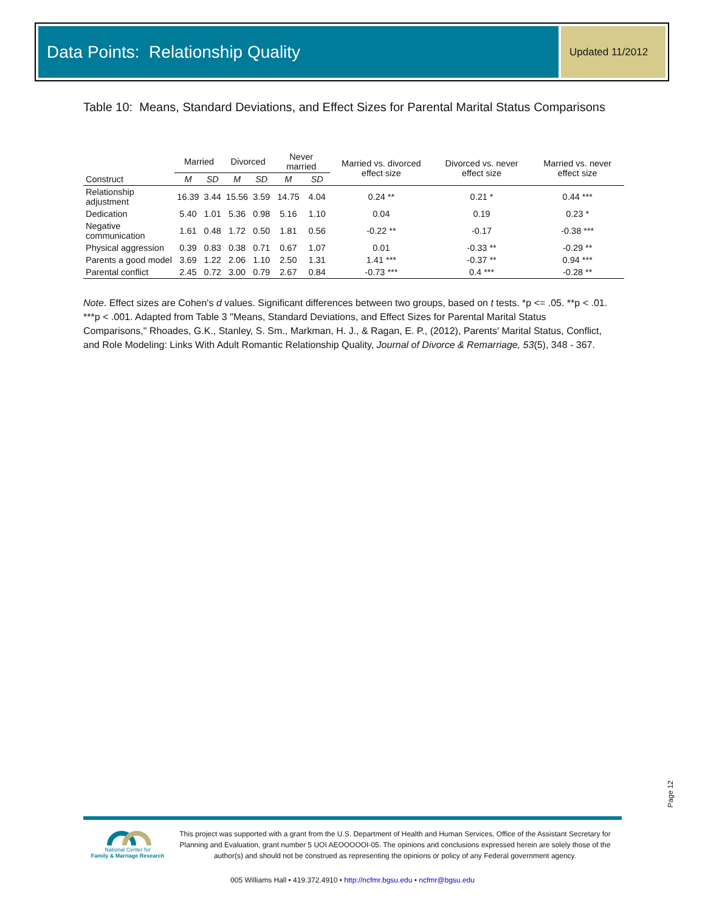Data Points: Relationship Quality
Updated 11/2012
Table 10: Means, Standard Deviations, and Effect Sizes for Parental Marital Status Comparisons
| | Married | | Divorced | | Never married | | Married vs. divorced effect size | Divorced vs. never effect size | Married vs. never effect size |
| --- | --- | --- | --- | --- | --- | --- | --- | --- | --- |
| Construct | M | SD | M | SD | M | SD | | | |
| Relationship adjustment | 16.39 | 3.44 | 15.56 | 3.59 | 14.75 | 4.04 | 0.24 ** | 0.21 * | 0.44 *** |
| Dedication | 5.40 | 1.01 | 5.36 | 0.98 | 5.16 | 1.10 | 0.04 | 0.19 | 0.23 * |
| Negative communication | 1.61 | 0.48 | 1.72 | 0.50 | 1.81 | 0.56 | -0.22 ** | -0.17 | -0.38 *** |
| Physical aggression | 0.39 | 0.83 | 0.38 | 0.71 | 0.67 | 1.07 | 0.01 | -0.33 ** | -0.29 ** |
| Parents a good model | 3.69 | 1.22 | 2.06 | 1.10 | 2.50 | 1.31 | 1.41 *** | -0.37 ** | 0.94 *** |
| Parental conflict | 2.45 | 0.72 | 3.00 | 0.79 | 2.67 | 0.84 | -0.73 *** | 0.4 *** | -0.28 ** |
Note. Effect sizes are Cohen's d values. Significant differences between two groups, based on t tests. *p <= .05. **p < .01. ***p < .001. Adapted from Table 3 "Means, Standard Deviations, and Effect Sizes for Parental Marital Status Comparisons," Rhoades, G.K., Stanley, S. Sm., Markman, H. J., & Ragan, E. P., (2012), Parents' Marital Status, Conflict, and Role Modeling: Links With Adult Romantic Relationship Quality, Journal of Divorce & Remarriage, 53(5), 348 - 367.
Page 12
National Center for
Family & Marriage Research
This project was supported with a grant from the U.S. Department of Health and Human Services, Office of the Assistant Secretary for Planning and Evaluation, grant number 5 UOI AEOOOOOI-05. The opinions and conclusions expressed herein are solely those of the author(s) and should not be construed as representing the opinions or policy of any Federal government agency.
005 Williams Hall • 419.372.4910 • http://ncfmr.bgsu.edu • ncfmr@bgsu.edu